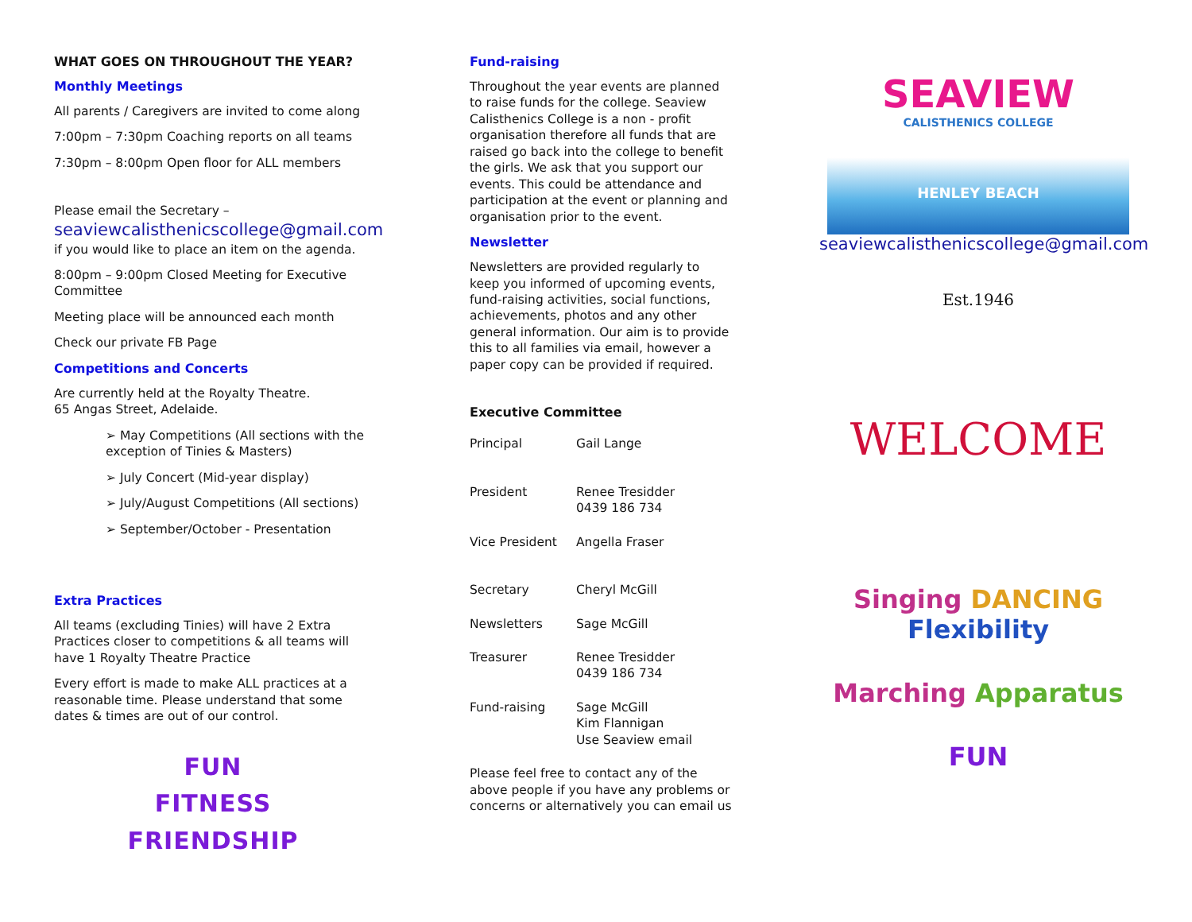WHAT GOES ON THROUGHOUT THE YEAR?
Monthly Meetings
All parents / Caregivers are invited to come along
7:00pm – 7:30pm Coaching reports on all teams
7:30pm – 8:00pm Open floor for ALL members
Please email the Secretary –
seaviewcalisthenicscollege@gmail.com
if you would like to place an item on the agenda.
8:00pm – 9:00pm Closed Meeting for Executive Committee
Meeting place will be announced each month
Check our private FB Page
Competitions and Concerts
Are currently held at the Royalty Theatre.
65 Angas Street, Adelaide.
➢ May Competitions (All sections with the exception of Tinies & Masters)
➢ July Concert (Mid-year display)
➢ July/August Competitions (All sections)
➢ September/October - Presentation
Extra Practices
All teams (excluding Tinies) will have 2 Extra Practices closer to competitions & all teams will have 1 Royalty Theatre Practice
Every effort is made to make ALL practices at a reasonable time. Please understand that some dates & times are out of our control.
FUN
FITNESS
FRIENDSHIP
Fund-raising
Throughout the year events are planned to raise funds for the college. Seaview Calisthenics College is a non - profit organisation therefore all funds that are raised go back into the college to benefit the girls. We ask that you support our events. This could be attendance and participation at the event or planning and organisation prior to the event.
Newsletter
Newsletters are provided regularly to keep you informed of upcoming events, fund-raising activities, social functions, achievements, photos and any other general information. Our aim is to provide this to all families via email, however a paper copy can be provided if required.
Executive Committee
| Principal | Gail Lange |
| President | Renee Tresidder 0439 186 734 |
| Vice President | Angella Fraser |
| Secretary | Cheryl McGill |
| Newsletters | Sage McGill |
| Treasurer | Renee Tresidder 0439 186 734 |
| Fund-raising | Sage McGill Kim Flannigan Use Seaview email |
Please feel free to contact any of the above people if you have any problems or concerns or alternatively you can email us
SEAVIEW
CALISTHENICS COLLEGE
HENLEY BEACH
seaviewcalisthenicscollege@gmail.com
Est.1946
WELCOME
Singing DANCING Flexibility
Marching Apparatus
FUN